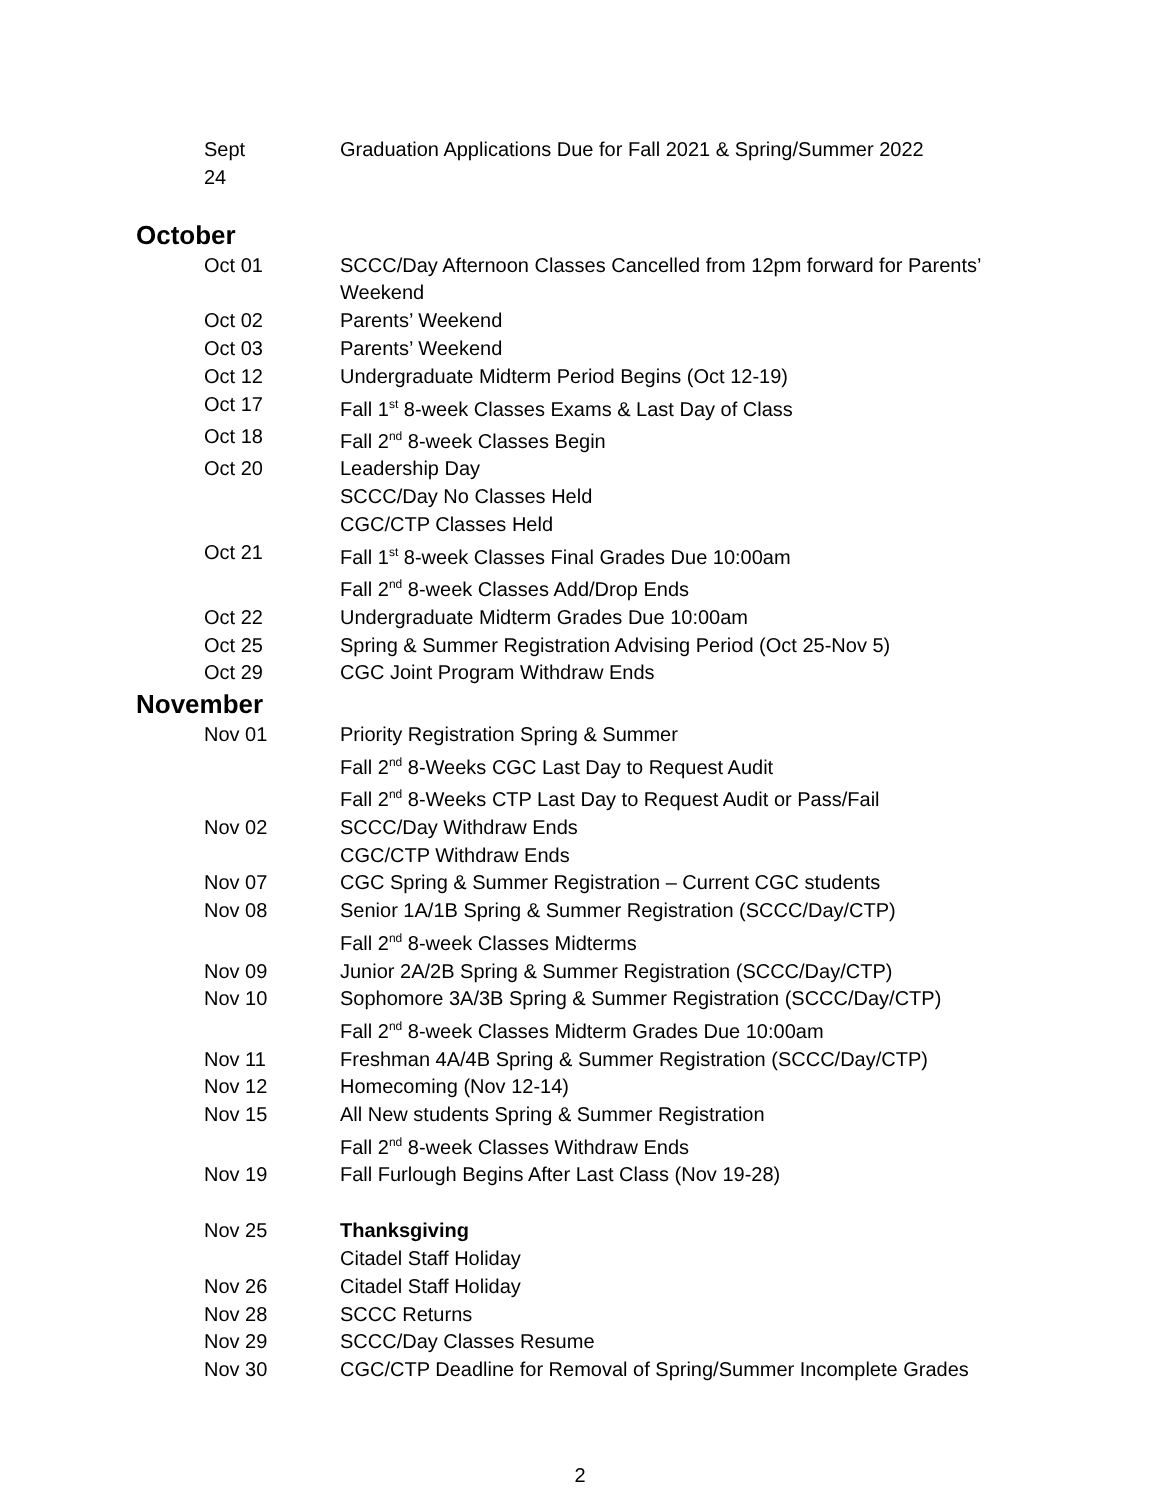Sept 24
Graduation Applications Due for Fall 2021 & Spring/Summer 2022
October
Oct 01
SCCC/Day Afternoon Classes Cancelled from 12pm forward for Parents’ Weekend
Oct 02
Parents’ Weekend
Oct 03
Parents’ Weekend
Oct 12
Undergraduate Midterm Period Begins (Oct 12-19)
Oct 17
Fall 1<sup>st</sup> 8-week Classes Exams & Last Day of Class
Oct 18
Fall 2<sup>nd</sup> 8-week Classes Begin
Oct 20
Leadership Day
SCCC/Day No Classes Held
CGC/CTP Classes Held
Oct 21
Fall 1<sup>st</sup> 8-week Classes Final Grades Due 10:00am
Fall 2<sup>nd</sup> 8-week Classes Add/Drop Ends
Oct 22
Undergraduate Midterm Grades Due 10:00am
Oct 25
Spring & Summer Registration Advising Period (Oct 25-Nov 5)
Oct 29
CGC Joint Program Withdraw Ends
November
Nov 01
Priority Registration Spring & Summer
Fall 2<sup>nd</sup> 8-Weeks CGC Last Day to Request Audit
Fall 2<sup>nd</sup> 8-Weeks CTP Last Day to Request Audit or Pass/Fail
Nov 02
SCCC/Day Withdraw Ends
CGC/CTP Withdraw Ends
Nov 07
CGC Spring & Summer Registration – Current CGC students
Nov 08
Senior 1A/1B Spring & Summer Registration (SCCC/Day/CTP)
Fall 2<sup>nd</sup> 8-week Classes Midterms
Nov 09
Junior 2A/2B Spring & Summer Registration (SCCC/Day/CTP)
Nov 10
Sophomore 3A/3B Spring & Summer Registration (SCCC/Day/CTP)
Fall 2<sup>nd</sup> 8-week Classes Midterm Grades Due 10:00am
Nov 11
Freshman 4A/4B Spring & Summer Registration (SCCC/Day/CTP)
Nov 12
Homecoming (Nov 12-14)
Nov 15
All New students Spring & Summer Registration
Fall 2<sup>nd</sup> 8-week Classes Withdraw Ends
Nov 19
Fall Furlough Begins After Last Class (Nov 19-28)
Nov 25
Thanksgiving
Citadel Staff Holiday
Nov 26
Citadel Staff Holiday
Nov 28
SCCC Returns
Nov 29
SCCC/Day Classes Resume
Nov 30
CGC/CTP Deadline for Removal of Spring/Summer Incomplete Grades
2